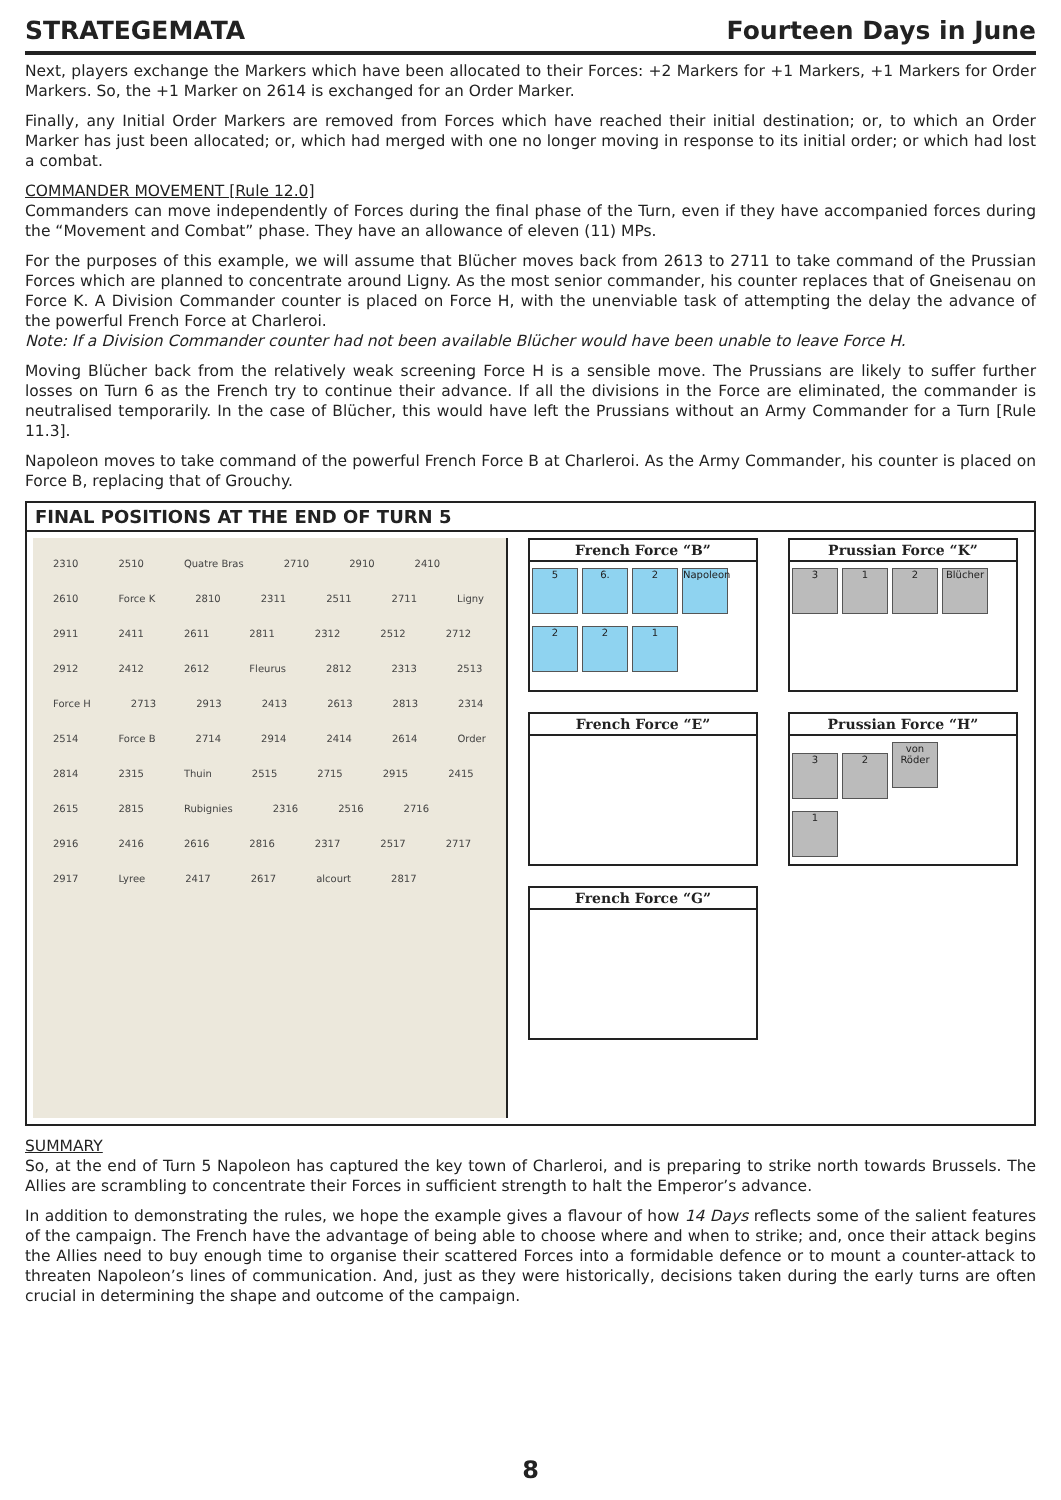STRATEGEMATA Fourteen Days in June
Next, players exchange the Markers which have been allocated to their Forces: +2 Markers for +1 Markers, +1 Markers for Order Markers. So, the +1 Marker on 2614 is exchanged for an Order Marker.
Finally, any Initial Order Markers are removed from Forces which have reached their initial destination; or, to which an Order Marker has just been allocated; or, which had merged with one no longer moving in response to its initial order; or which had lost a combat.
COMMANDER MOVEMENT [Rule 12.0]
Commanders can move independently of Forces during the final phase of the Turn, even if they have accompanied forces during the “Movement and Combat” phase. They have an allowance of eleven (11) MPs.
For the purposes of this example, we will assume that Blücher moves back from 2613 to 2711 to take command of the Prussian Forces which are planned to concentrate around Ligny. As the most senior commander, his counter replaces that of Gneisenau on Force K. A Division Commander counter is placed on Force H, with the unenviable task of attempting the delay the advance of the powerful French Force at Charleroi.
Note: If a Division Commander counter had not been available Blücher would have been unable to leave Force H.
Moving Blücher back from the relatively weak screening Force H is a sensible move. The Prussians are likely to suffer further losses on Turn 6 as the French try to continue their advance. If all the divisions in the Force are eliminated, the commander is neutralised temporarily. In the case of Blücher, this would have left the Prussians without an Army Commander for a Turn [Rule 11.3].
Napoleon moves to take command of the powerful French Force B at Charleroi. As the Army Commander, his counter is placed on Force B, replacing that of Grouchy.
FINAL POSITIONS AT THE END OF TURN 5
2310 2510 Quatre Bras 2710 2910 2410 2610 Force K 2810 2311 2511 2711 Ligny 2911 2411 2611 2811 2312 2512 2712 2912 2412 2612 Fleurus 2812 2313 2513 Force H 2713 2913 2413 2613 2813 2314 2514 Force B 2714 2914 2414 2614 Order 2814 2315 Thuin 2515 2715 2915 2415 2615 2815 Rubignies 2316 2516 2716 2916 2416 2616 2816 2317 2517 2717 2917 Lyree 2417 2617 alcourt 2817
French Force “B”
5 6. 2 Napoleon
2 2 1
Prussian Force “K”
3 1 2 Blücher
French Force “E”
Prussian Force “H”
3 2 von Röder
1
French Force “G”
SUMMARY
So, at the end of Turn 5 Napoleon has captured the key town of Charleroi, and is preparing to strike north towards Brussels. The Allies are scrambling to concentrate their Forces in sufficient strength to halt the Emperor’s advance.
In addition to demonstrating the rules, we hope the example gives a flavour of how 14 Days reflects some of the salient features of the campaign. The French have the advantage of being able to choose where and when to strike; and, once their attack begins the Allies need to buy enough time to organise their scattered Forces into a formidable defence or to mount a counter-attack to threaten Napoleon’s lines of communication. And, just as they were historically, decisions taken during the early turns are often crucial in determining the shape and outcome of the campaign.
8